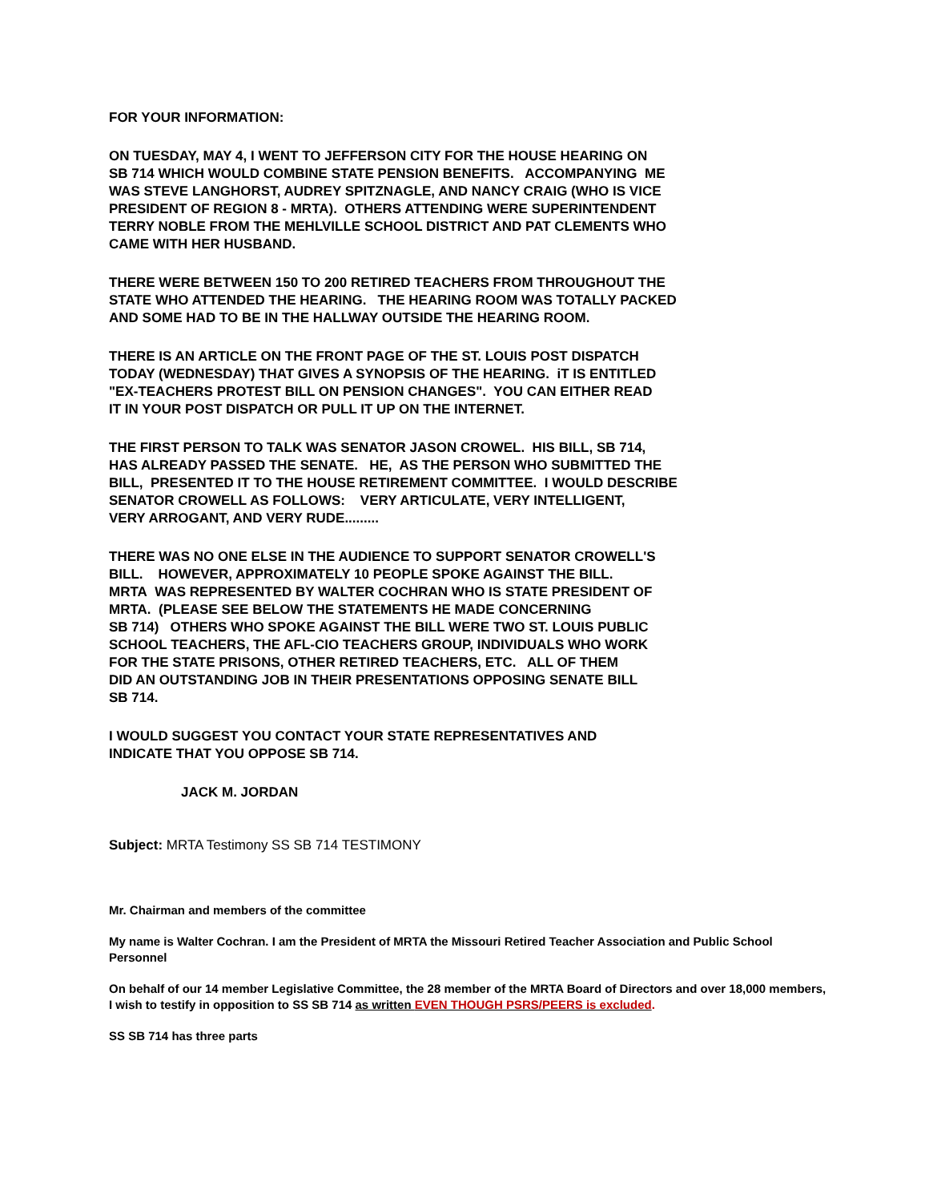FOR YOUR INFORMATION:
ON TUESDAY, MAY 4, I WENT TO JEFFERSON CITY FOR THE HOUSE HEARING ON
SB 714 WHICH WOULD COMBINE STATE PENSION BENEFITS. ACCOMPANYING ME
WAS STEVE LANGHORST, AUDREY SPITZNAGLE, AND NANCY CRAIG (WHO IS VICE
PRESIDENT OF REGION 8 - MRTA). OTHERS ATTENDING WERE SUPERINTENDENT
TERRY NOBLE FROM THE MEHLVILLE SCHOOL DISTRICT AND PAT CLEMENTS WHO
CAME WITH HER HUSBAND.
THERE WERE BETWEEN 150 TO 200 RETIRED TEACHERS FROM THROUGHOUT THE
STATE WHO ATTENDED THE HEARING. THE HEARING ROOM WAS TOTALLY PACKED
AND SOME HAD TO BE IN THE HALLWAY OUTSIDE THE HEARING ROOM.
THERE IS AN ARTICLE ON THE FRONT PAGE OF THE ST. LOUIS POST DISPATCH
TODAY (WEDNESDAY) THAT GIVES A SYNOPSIS OF THE HEARING. iT IS ENTITLED
"EX-TEACHERS PROTEST BILL ON PENSION CHANGES". YOU CAN EITHER READ
IT IN YOUR POST DISPATCH OR PULL IT UP ON THE INTERNET.
THE FIRST PERSON TO TALK WAS SENATOR JASON CROWEL. HIS BILL, SB 714,
HAS ALREADY PASSED THE SENATE. HE, AS THE PERSON WHO SUBMITTED THE
BILL, PRESENTED IT TO THE HOUSE RETIREMENT COMMITTEE. I WOULD DESCRIBE
SENATOR CROWELL AS FOLLOWS: VERY ARTICULATE, VERY INTELLIGENT,
VERY ARROGANT, AND VERY RUDE.........
THERE WAS NO ONE ELSE IN THE AUDIENCE TO SUPPORT SENATOR CROWELL'S
BILL. HOWEVER, APPROXIMATELY 10 PEOPLE SPOKE AGAINST THE BILL.
MRTA WAS REPRESENTED BY WALTER COCHRAN WHO IS STATE PRESIDENT OF
MRTA. (PLEASE SEE BELOW THE STATEMENTS HE MADE CONCERNING
SB 714) OTHERS WHO SPOKE AGAINST THE BILL WERE TWO ST. LOUIS PUBLIC
SCHOOL TEACHERS, THE AFL-CIO TEACHERS GROUP, INDIVIDUALS WHO WORK
FOR THE STATE PRISONS, OTHER RETIRED TEACHERS, ETC. ALL OF THEM
DID AN OUTSTANDING JOB IN THEIR PRESENTATIONS OPPOSING SENATE BILL
SB 714.
I WOULD SUGGEST YOU CONTACT YOUR STATE REPRESENTATIVES AND
INDICATE THAT YOU OPPOSE SB 714.
JACK M. JORDAN
Subject: MRTA Testimony SS SB 714 TESTIMONY
Mr. Chairman and members of the committee
My name is Walter Cochran. I am the President of MRTA the Missouri Retired Teacher Association and Public School Personnel
On behalf of our 14 member Legislative Committee, the 28 member of the MRTA Board of Directors and over 18,000 members, I wish to testify in opposition to SS SB 714 as written EVEN THOUGH PSRS/PEERS is excluded.
SS SB 714 has three parts